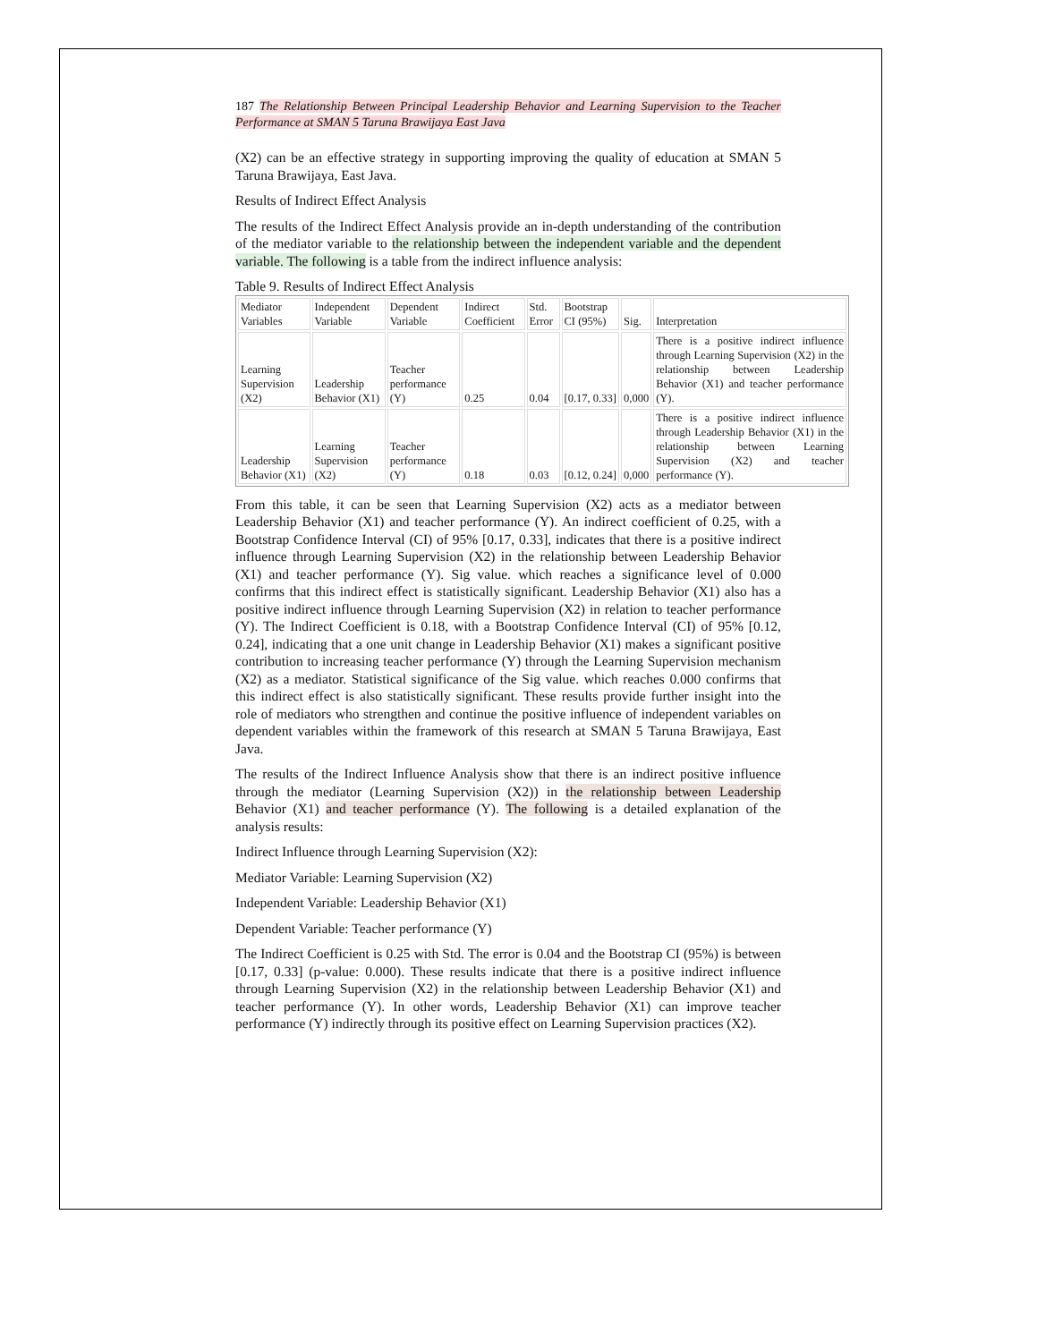187 The Relationship Between Principal Leadership Behavior and Learning Supervision to the Teacher Performance at SMAN 5 Taruna Brawijaya East Java
(X2) can be an effective strategy in supporting improving the quality of education at SMAN 5 Taruna Brawijaya, East Java.
Results of Indirect Effect Analysis
The results of the Indirect Effect Analysis provide an in-depth understanding of the contribution of the mediator variable to the relationship between the independent variable and the dependent variable. The following is a table from the indirect influence analysis:
Table 9. Results of Indirect Effect Analysis
| Mediator Variables | Independent Variable | Dependent Variable | Indirect Coefficient | Std. Error | Bootstrap CI (95%) | Sig. | Interpretation |
| --- | --- | --- | --- | --- | --- | --- | --- |
| Learning Supervision (X2) | Leadership Behavior (X1) | Teacher performance (Y) | 0.25 | 0.04 | [0.17, 0.33] | 0,000 | There is a positive indirect influence through Learning Supervision (X2) in the relationship between Leadership Behavior (X1) and teacher performance (Y). |
| Leadership Behavior (X1) | Learning Supervision (X2) | Teacher performance (Y) | 0.18 | 0.03 | [0.12, 0.24] | 0,000 | There is a positive indirect influence through Leadership Behavior (X1) in the relationship between Learning Supervision (X2) and teacher performance (Y). |
From this table, it can be seen that Learning Supervision (X2) acts as a mediator between Leadership Behavior (X1) and teacher performance (Y). An indirect coefficient of 0.25, with a Bootstrap Confidence Interval (CI) of 95% [0.17, 0.33], indicates that there is a positive indirect influence through Learning Supervision (X2) in the relationship between Leadership Behavior (X1) and teacher performance (Y). Sig value. which reaches a significance level of 0.000 confirms that this indirect effect is statistically significant. Leadership Behavior (X1) also has a positive indirect influence through Learning Supervision (X2) in relation to teacher performance (Y). The Indirect Coefficient is 0.18, with a Bootstrap Confidence Interval (CI) of 95% [0.12, 0.24], indicating that a one unit change in Leadership Behavior (X1) makes a significant positive contribution to increasing teacher performance (Y) through the Learning Supervision mechanism (X2) as a mediator. Statistical significance of the Sig value. which reaches 0.000 confirms that this indirect effect is also statistically significant. These results provide further insight into the role of mediators who strengthen and continue the positive influence of independent variables on dependent variables within the framework of this research at SMAN 5 Taruna Brawijaya, East Java.
The results of the Indirect Influence Analysis show that there is an indirect positive influence through the mediator (Learning Supervision (X2)) in the relationship between Leadership Behavior (X1) and teacher performance (Y). The following is a detailed explanation of the analysis results:
Indirect Influence through Learning Supervision (X2):
Mediator Variable: Learning Supervision (X2)
Independent Variable: Leadership Behavior (X1)
Dependent Variable: Teacher performance (Y)
The Indirect Coefficient is 0.25 with Std. The error is 0.04 and the Bootstrap CI (95%) is between [0.17, 0.33] (p-value: 0.000). These results indicate that there is a positive indirect influence through Learning Supervision (X2) in the relationship between Leadership Behavior (X1) and teacher performance (Y). In other words, Leadership Behavior (X1) can improve teacher performance (Y) indirectly through its positive effect on Learning Supervision practices (X2).